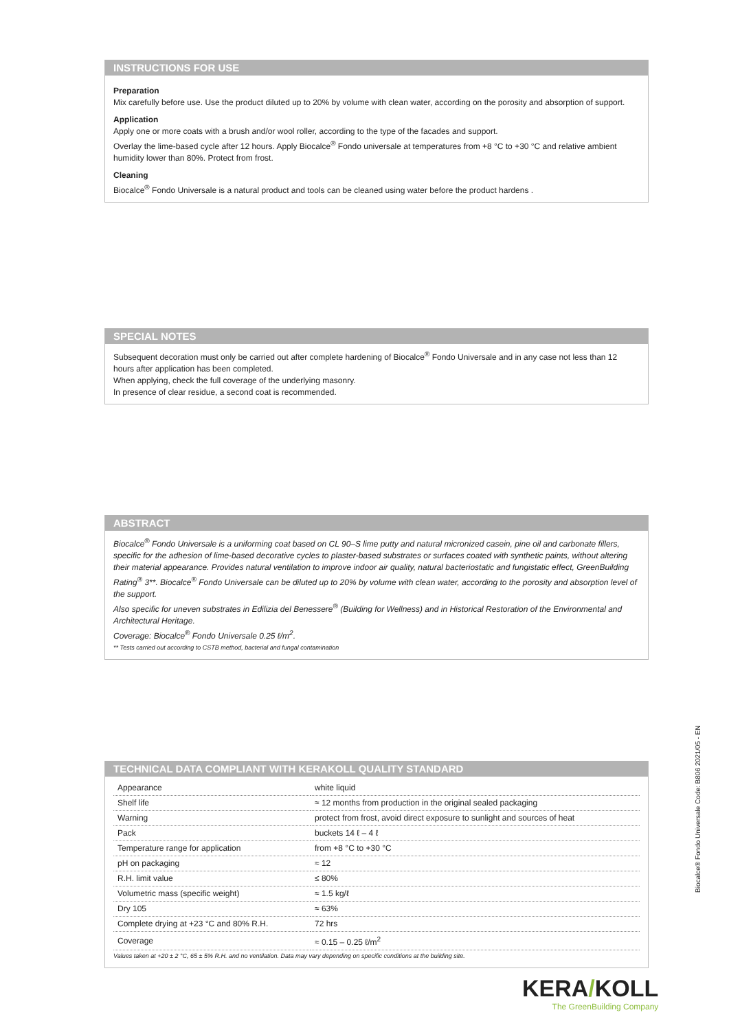INSTRUCTIONS FOR USE
Preparation
Mix carefully before use. Use the product diluted up to 20% by volume with clean water, according on the porosity and absorption of support.
Application
Apply one or more coats with a brush and/or wool roller, according to the type of the facades and support.
Overlay the lime-based cycle after 12 hours. Apply Biocalce<sup>®</sup> Fondo universale at temperatures from +8 °C to +30 °C and relative ambient humidity lower than 80%. Protect from frost.
Cleaning
Biocalce<sup>®</sup> Fondo Universale is a natural product and tools can be cleaned using water before the product hardens .
SPECIAL NOTES
Subsequent decoration must only be carried out after complete hardening of Biocalce<sup>®</sup> Fondo Universale and in any case not less than 12 hours after application has been completed.
When applying, check the full coverage of the underlying masonry.
In presence of clear residue, a second coat is recommended.
ABSTRACT
Biocalce<sup>®</sup> Fondo Universale is a uniforming coat based on CL 90–S lime putty and natural micronized casein, pine oil and carbonate fillers, specific for the adhesion of lime-based decorative cycles to plaster-based substrates or surfaces coated with synthetic paints, without altering their material appearance. Provides natural ventilation to improve indoor air quality, natural bacteriostatic and fungistatic effect, GreenBuilding Rating<sup>®</sup> 3**. Biocalce<sup>®</sup> Fondo Universale can be diluted up to 20% by volume with clean water, according to the porosity and absorption level of the support.
Also specific for uneven substrates in Edilizia del Benessere<sup>®</sup> (Building for Wellness) and in Historical Restoration of the Environmental and Architectural Heritage.
Coverage: Biocalce<sup>®</sup> Fondo Universale 0.25 ℓ/m<sup>2</sup>.
** Tests carried out according to CSTB method, bacterial and fungal contamination
TECHNICAL DATA COMPLIANT WITH KERAKOLL QUALITY STANDARD
| Appearance | white liquid |
| Shelf life | ≈ 12 months from production in the original sealed packaging |
| Warning | protect from frost, avoid direct exposure to sunlight and sources of heat |
| Pack | buckets 14 ℓ – 4 ℓ |
| Temperature range for application | from +8 °C to +30 °C |
| pH on packaging | ≈ 12 |
| R.H. limit value | ≤ 80% |
| Volumetric mass (specific weight) | ≈ 1.5 kg/ℓ |
| Dry 105 | ≈ 63% |
| Complete drying at +23 °C and 80% R.H. | 72 hrs |
| Coverage | ≈ 0.15 – 0.25 ℓ/m<sup>2</sup> |
Values taken at +20 ± 2 °C, 65 ± 5% R.H. and no ventilation. Data may vary depending on specific conditions at the building site.
Biocalce® Fondo Universale Code: B806 2021/05 - EN
KERA/KOLL
The GreenBuilding Company